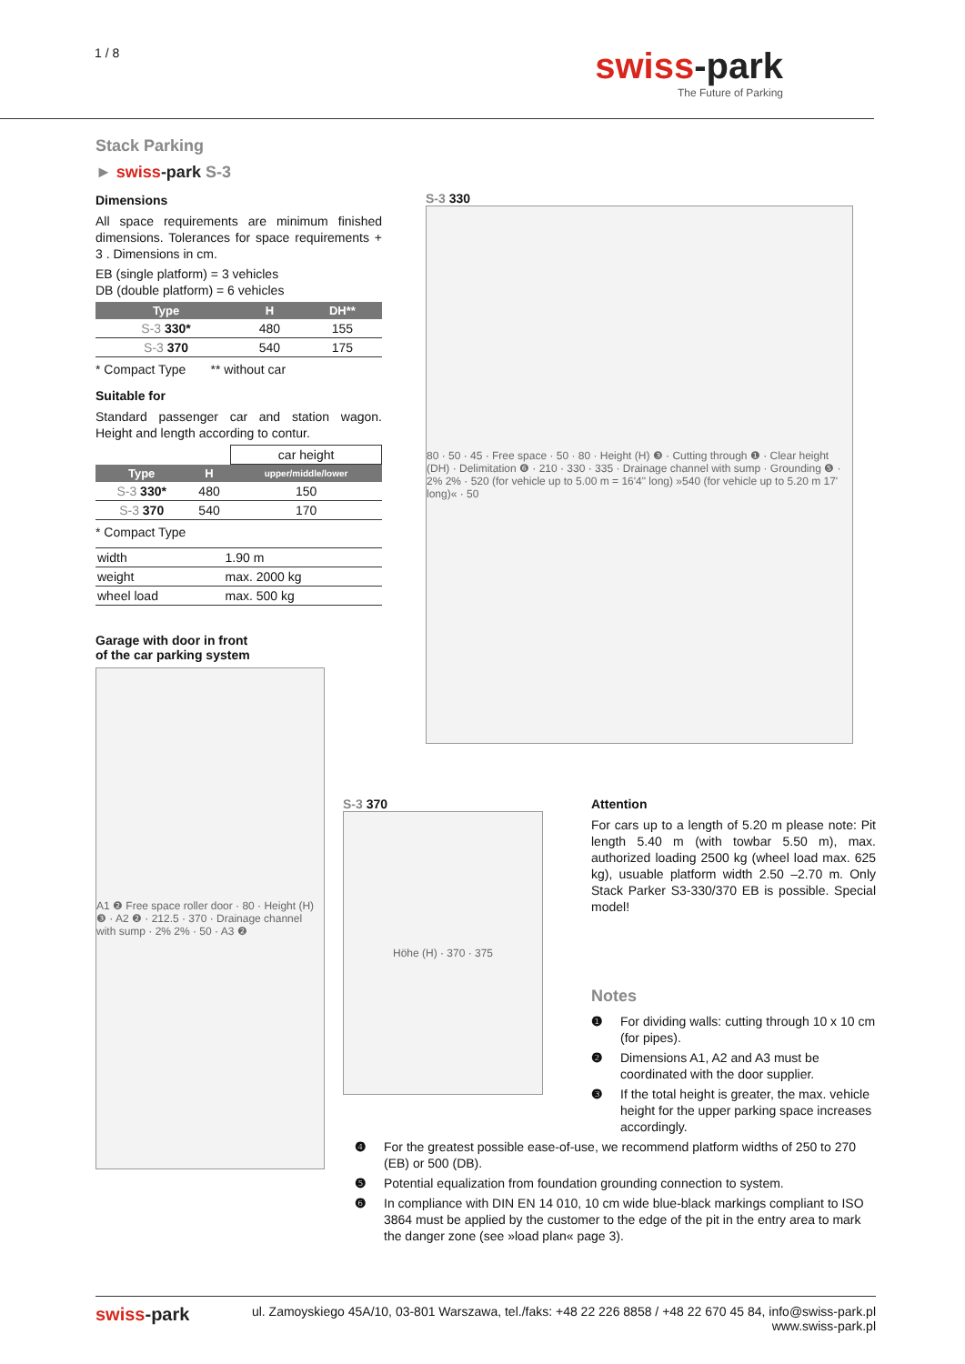1 / 8
swiss-park
The Future of Parking
Stack Parking
► swiss-park S-3
Dimensions
All space requirements are minimum finished dimensions. Tolerances for space requirements + 3 . Dimensions in cm.
EB (single platform) = 3 vehicles
DB (double platform) = 6 vehicles
| Type | H | DH** |
| --- | --- | --- |
| S-3 330* | 480 | 155 |
| S-3 370 | 540 | 175 |
* Compact Type ** without car
Suitable for
Standard passenger car and station wagon. Height and length according to contur.
| | | car height |
| Type | H | upper/middle/lower |
| S-3 330* | 480 | 150 |
| S-3 370 | 540 | 170 |
* Compact Type
| width | 1.90 m |
| weight | max. 2000 kg |
| wheel load | max. 500 kg |
Garage with door in front
of the car parking system
A1 ❷ Free space roller door · 80 · Height (H) ❸ · A2 ❷ · 212.5 · 370 · Drainage channel with sump · 2% 2% · 50 · A3 ❷
S-3 330
80 · 50 · 45 · Free space · 50 · 80 · Height (H) ❸ · Cutting through ❶ · Clear height (DH) · Delimitation ❻ · 210 · 330 · 335 · Drainage channel with sump · Grounding ❺ · 2% 2% · 520 (for vehicle up to 5.00 m = 16'4" long) »540 (for vehicle up to 5.20 m 17' long)« · 50
S-3 370
Höhe (H) · 370 · 375
Attention
For cars up to a length of 5.20 m please note: Pit length 5.40 m (with towbar 5.50 m), max. authorized loading 2500 kg (wheel load max. 625 kg), usuable platform width 2.50 –2.70 m. Only Stack Parker S3-330/370 EB is possible. Special model!
Notes
❶ For dividing walls: cutting through 10 x 10 cm (for pipes).
❷ Dimensions A1, A2 and A3 must be coordinated with the door supplier.
❸ If the total height is greater, the max. vehicle height for the upper parking space increases accordingly.
❹ For the greatest possible ease-of-use, we recommend platform widths of 250 to 270 (EB) or 500 (DB).
❺ Potential equalization from foundation grounding connection to system.
❻ In compliance with DIN EN 14 010, 10 cm wide blue-black markings compliant to ISO 3864 must be applied by the customer to the edge of the pit in the entry area to mark the danger zone (see »load plan« page 3).
swiss-park ul. Zamoyskiego 45A/10, 03-801 Warszawa, tel./faks: +48 22 226 8858 / +48 22 670 45 84, info@swiss-park.pl
www.swiss-park.pl